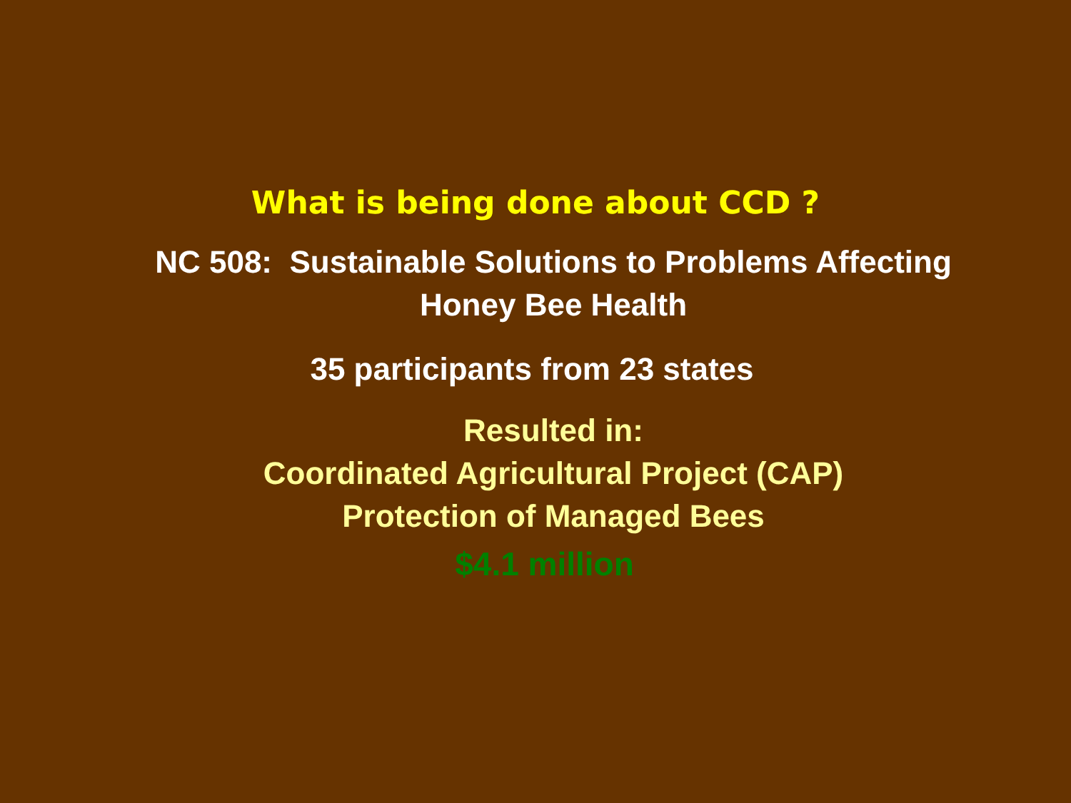What is being done about CCD ?
NC 508: Sustainable Solutions to Problems Affecting
Honey Bee Health
35 participants from 23 states
Resulted in:
Coordinated Agricultural Project (CAP)
Protection of Managed Bees
$4.1 million